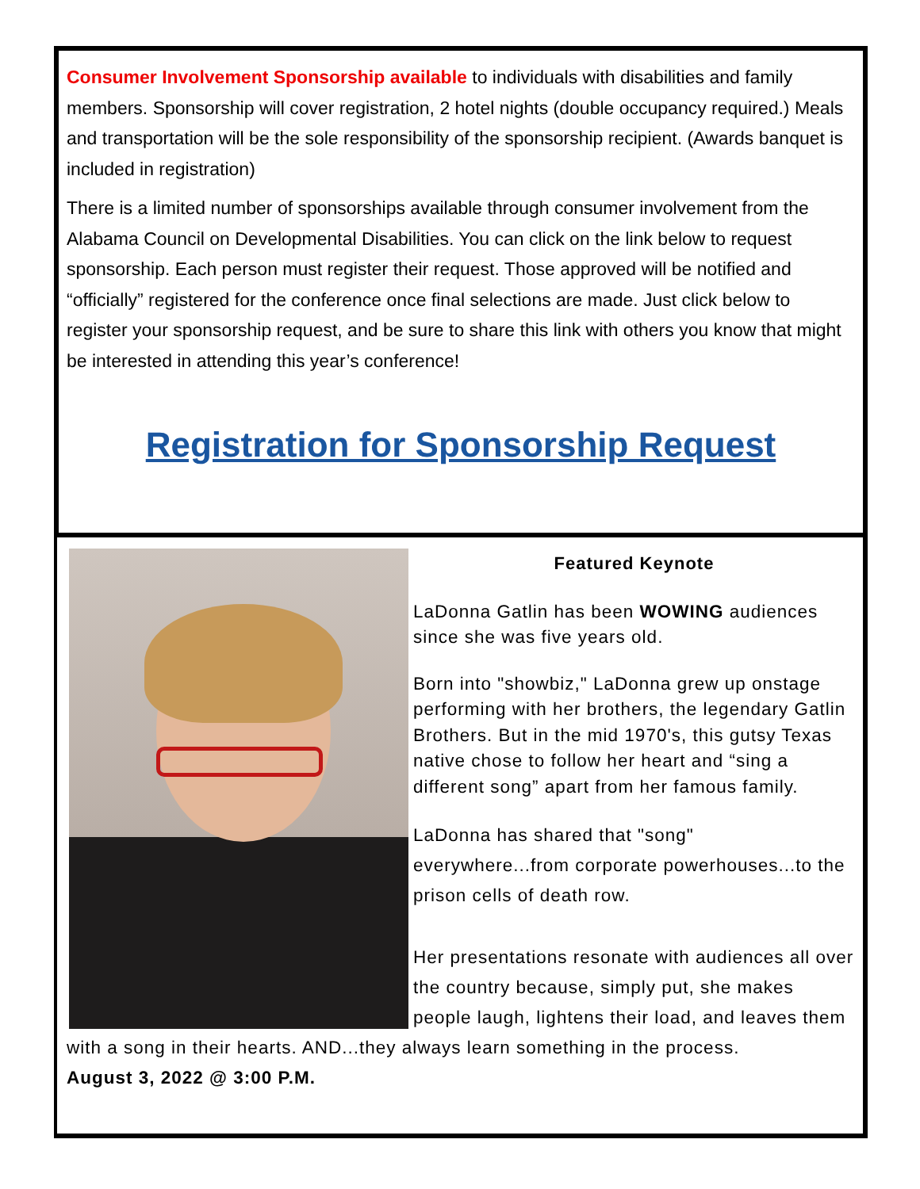Consumer Involvement Sponsorship available to individuals with disabilities and family members. Sponsorship will cover registration, 2 hotel nights (double occupancy required.) Meals and transportation will be the sole responsibility of the sponsorship recipient. (Awards banquet is included in registration)
There is a limited number of sponsorships available through consumer involvement from the Alabama Council on Developmental Disabilities. You can click on the link below to request sponsorship. Each person must register their request. Those approved will be notified and “officially” registered for the conference once final selections are made. Just click below to register your sponsorship request, and be sure to share this link with others you know that might be interested in attending this year’s conference!
Registration for Sponsorship Request
Featured Keynote
LaDonna Gatlin has been WOWING audiences since she was five years old.
Born into "showbiz," LaDonna grew up onstage performing with her brothers, the legendary Gatlin Brothers. But in the mid 1970's, this gutsy Texas native chose to follow her heart and “sing a different song” apart from her famous family.
LaDonna has shared that "song" everywhere...from corporate powerhouses...to the prison cells of death row.
Her presentations resonate with audiences all over the country because, simply put, she makes people laugh, lightens their load, and leaves them with a song in their hearts. AND...they always learn something in the process. August 3, 2022 @ 3:00 P.M.